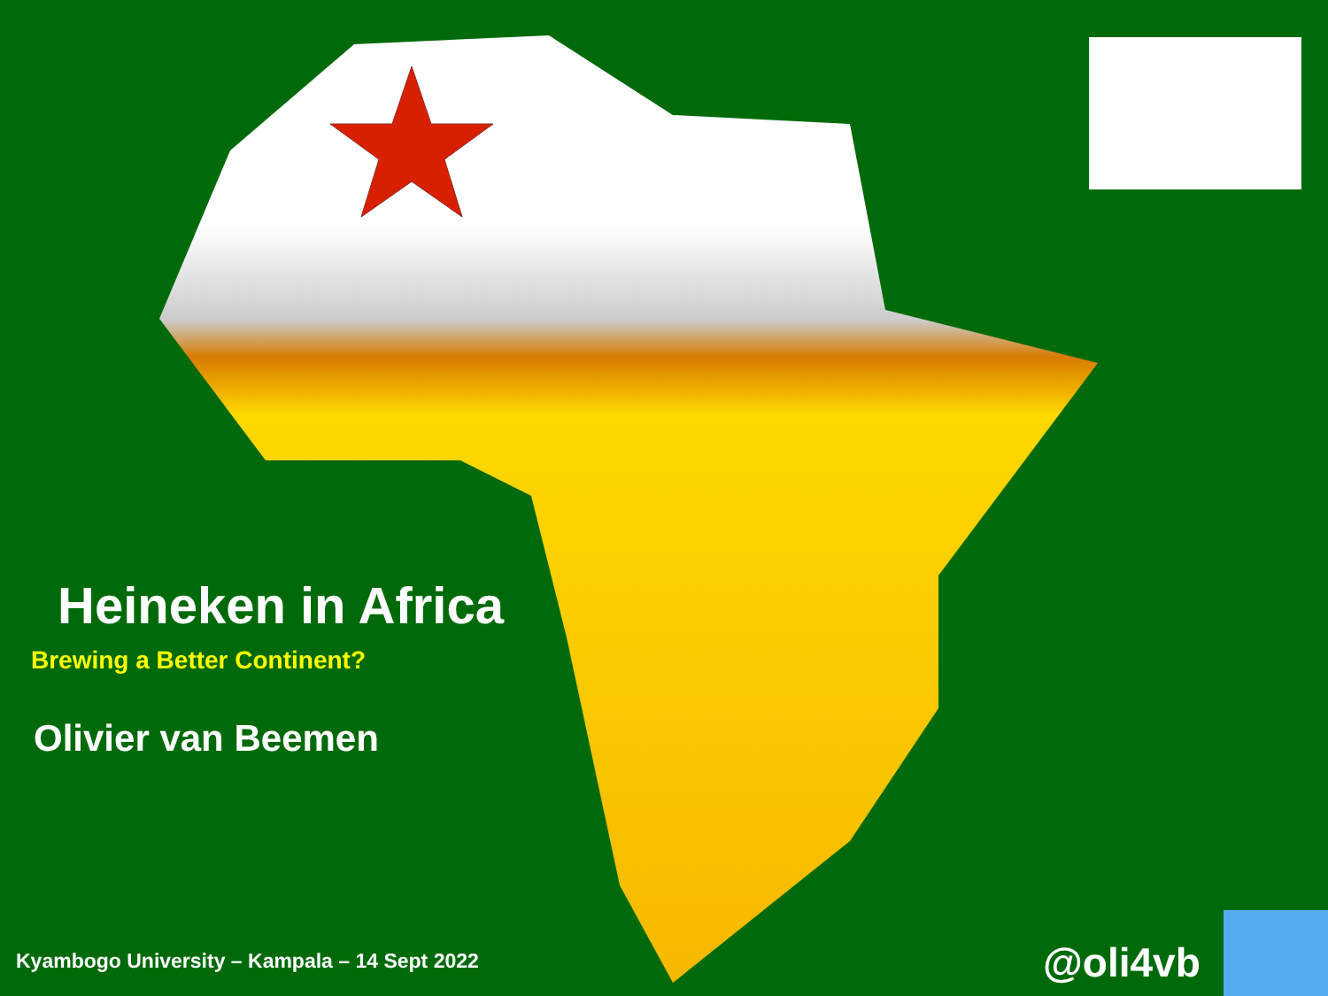Heineken in Africa
Brewing a Better Continent?
Olivier van Beemen
Kyambogo University – Kampala – 14 Sept 2022
@oli4vb